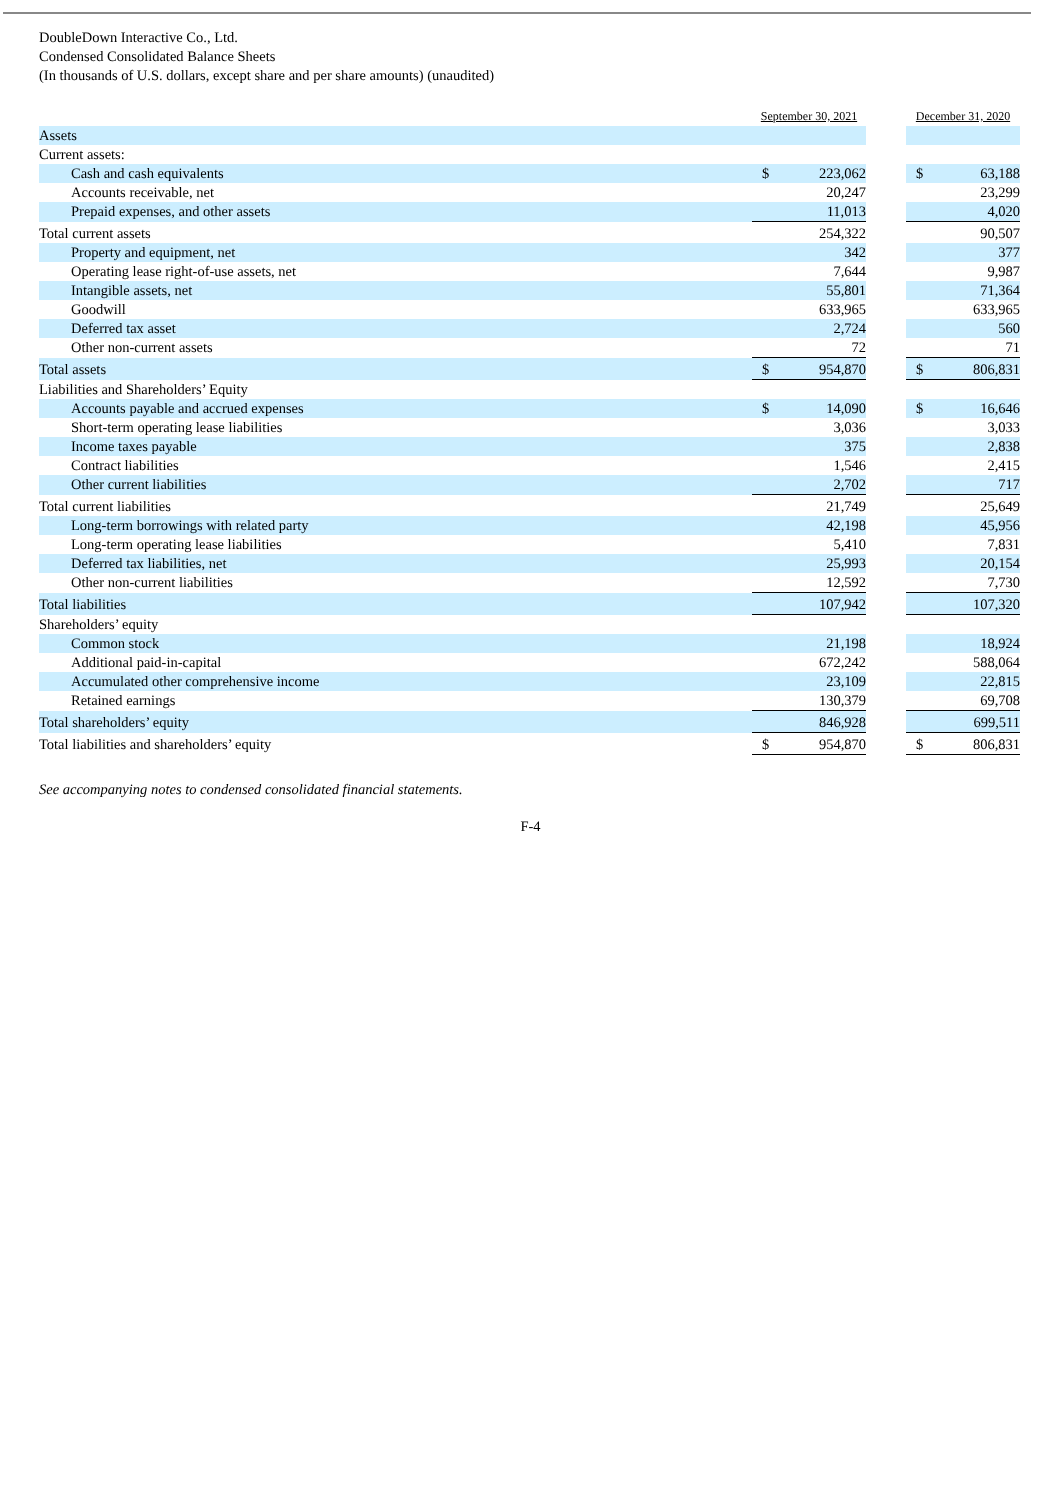DoubleDown Interactive Co., Ltd.
Condensed Consolidated Balance Sheets
(In thousands of U.S. dollars, except share and per share amounts) (unaudited)
| | September 30, 2021 | | | December 31, 2020 | |
| Assets | | | | | |
| Current assets: | | | | | |
| Cash and cash equivalents | $ | 223,062 | | $ | 63,188 |
| Accounts receivable, net | | 20,247 | | | 23,299 |
| Prepaid expenses, and other assets | | 11,013 | | | 4,020 |
| Total current assets | | 254,322 | | | 90,507 |
| Property and equipment, net | | 342 | | | 377 |
| Operating lease right-of-use assets, net | | 7,644 | | | 9,987 |
| Intangible assets, net | | 55,801 | | | 71,364 |
| Goodwill | | 633,965 | | | 633,965 |
| Deferred tax asset | | 2,724 | | | 560 |
| Other non-current assets | | 72 | | | 71 |
| Total assets | $ | 954,870 | | $ | 806,831 |
| Liabilities and Shareholders’ Equity | | | | | |
| Accounts payable and accrued expenses | $ | 14,090 | | $ | 16,646 |
| Short-term operating lease liabilities | | 3,036 | | | 3,033 |
| Income taxes payable | | 375 | | | 2,838 |
| Contract liabilities | | 1,546 | | | 2,415 |
| Other current liabilities | | 2,702 | | | 717 |
| Total current liabilities | | 21,749 | | | 25,649 |
| Long-term borrowings with related party | | 42,198 | | | 45,956 |
| Long-term operating lease liabilities | | 5,410 | | | 7,831 |
| Deferred tax liabilities, net | | 25,993 | | | 20,154 |
| Other non-current liabilities | | 12,592 | | | 7,730 |
| Total liabilities | | 107,942 | | | 107,320 |
| Shareholders’ equity | | | | | |
| Common stock | | 21,198 | | | 18,924 |
| Additional paid-in-capital | | 672,242 | | | 588,064 |
| Accumulated other comprehensive income | | 23,109 | | | 22,815 |
| Retained earnings | | 130,379 | | | 69,708 |
| Total shareholders’ equity | | 846,928 | | | 699,511 |
| Total liabilities and shareholders’ equity | $ | 954,870 | | $ | 806,831 |
See accompanying notes to condensed consolidated financial statements.
F-4